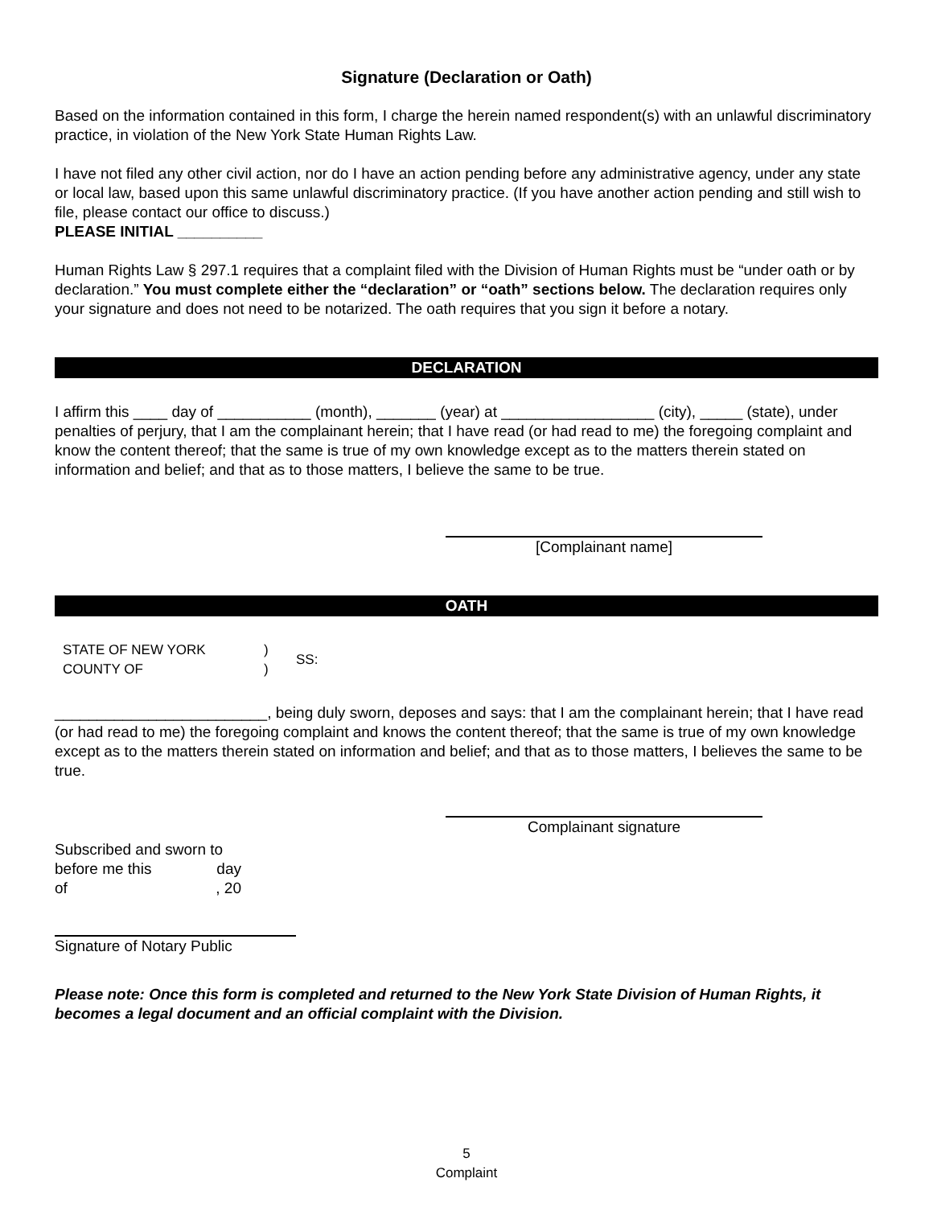Signature (Declaration or Oath)
Based on the information contained in this form, I charge the herein named respondent(s) with an unlawful discriminatory practice, in violation of the New York State Human Rights Law.
I have not filed any other civil action, nor do I have an action pending before any administrative agency, under any state or local law, based upon this same unlawful discriminatory practice. (If you have another action pending and still wish to file, please contact our office to discuss.)
PLEASE INITIAL __________
Human Rights Law § 297.1 requires that a complaint filed with the Division of Human Rights must be “under oath or by declaration.” You must complete either the “declaration” or “oath” sections below. The declaration requires only your signature and does not need to be notarized. The oath requires that you sign it before a notary.
DECLARATION
I affirm this ____ day of ___________ (month), _______ (year) at __________________ (city), _____ (state), under penalties of perjury, that I am the complainant herein; that I have read (or had read to me) the foregoing complaint and know the content thereof; that the same is true of my own knowledge except as to the matters therein stated on information and belief; and that as to those matters, I believe the same to be true.
[Complainant name]
OATH
STATE OF NEW YORK
COUNTY OF
)
)
SS:
_________________________, being duly sworn, deposes and says: that I am the complainant herein; that I have read (or had read to me) the foregoing complaint and knows the content thereof; that the same is true of my own knowledge except as to the matters therein stated on information and belief; and that as to those matters, I believes the same to be true.
Complainant signature
Subscribed and sworn to
before me this day
of , 20
Signature of Notary Public
Please note: Once this form is completed and returned to the New York State Division of Human Rights, it becomes a legal document and an official complaint with the Division.
5
Complaint